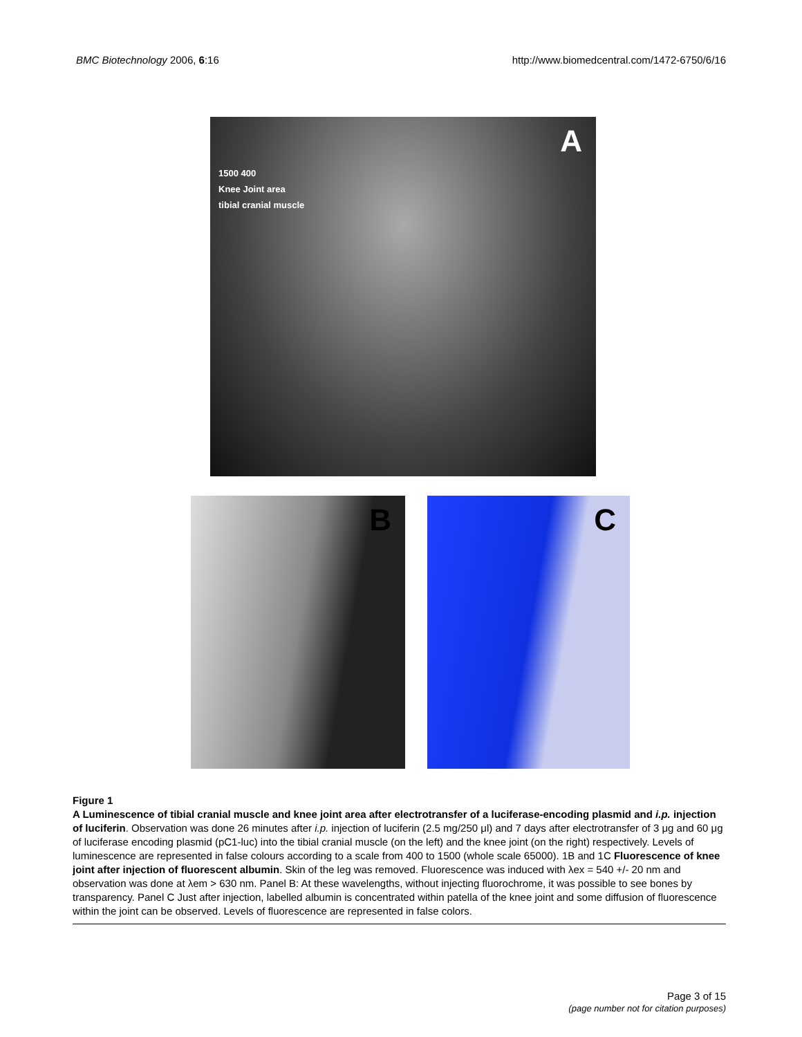BMC Biotechnology 2006, 6:16 http://www.biomedcentral.com/1472-6750/6/16
A
1500 400
Knee Joint area
tibial cranial muscle
B C
Figure 1
A Luminescence of tibial cranial muscle and knee joint area after electrotransfer of a luciferase-encoding plasmid and i.p. injection of luciferin. Observation was done 26 minutes after i.p. injection of luciferin (2.5 mg/250 μl) and 7 days after electrotransfer of 3 μg and 60 μg of luciferase encoding plasmid (pC1-luc) into the tibial cranial muscle (on the left) and the knee joint (on the right) respectively. Levels of luminescence are represented in false colours according to a scale from 400 to 1500 (whole scale 65000). 1B and 1C Fluorescence of knee joint after injection of fluorescent albumin. Skin of the leg was removed. Fluorescence was induced with λex = 540 +/- 20 nm and observation was done at λem > 630 nm. Panel B: At these wavelengths, without injecting fluorochrome, it was possible to see bones by transparency. Panel C Just after injection, labelled albumin is concentrated within patella of the knee joint and some diffusion of fluorescence within the joint can be observed. Levels of fluorescence are represented in false colors.
Page 3 of 15
(page number not for citation purposes)